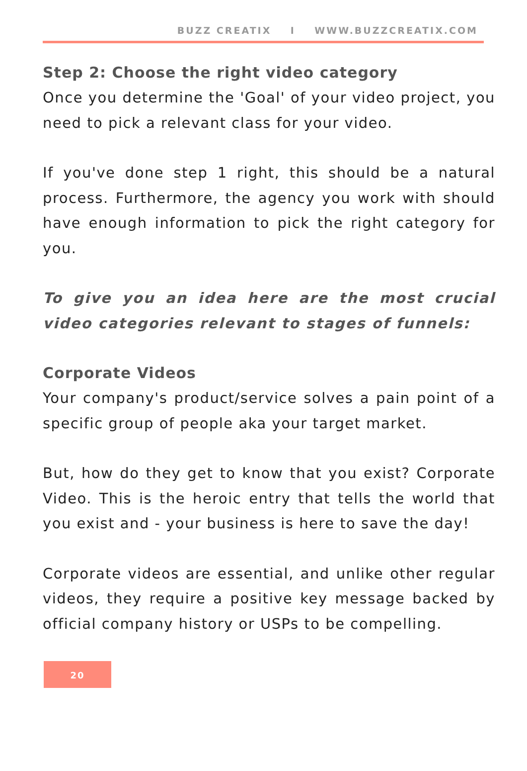BUZZ CREATIX I WWW.BUZZCREATIX.COM
Step 2: Choose the right video category
Once you determine the 'Goal' of your video project, you need to pick a relevant class for your video.
If you've done step 1 right, this should be a natural process. Furthermore, the agency you work with should have enough information to pick the right category for you.
To give you an idea here are the most crucial video categories relevant to stages of funnels:
Corporate Videos
Your company's product/service solves a pain point of a specific group of people aka your target market.
But, how do they get to know that you exist? Corporate Video. This is the heroic entry that tells the world that you exist and - your business is here to save the day!
Corporate videos are essential, and unlike other regular videos, they require a positive key message backed by official company history or USPs to be compelling.
20